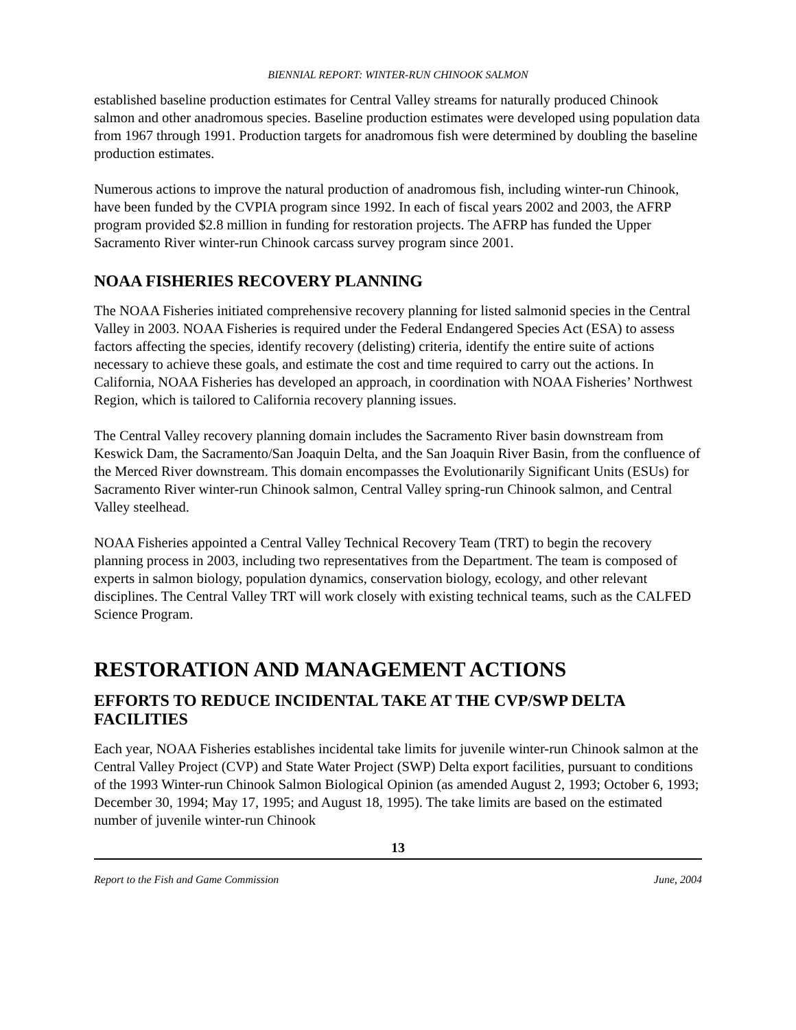BIENNIAL REPORT: WINTER-RUN CHINOOK SALMON
established baseline production estimates for Central Valley streams for naturally produced Chinook salmon and other anadromous species. Baseline production estimates were developed using population data from 1967 through 1991. Production targets for anadromous fish were determined by doubling the baseline production estimates.
Numerous actions to improve the natural production of anadromous fish, including winter-run Chinook, have been funded by the CVPIA program since 1992. In each of fiscal years 2002 and 2003, the AFRP program provided $2.8 million in funding for restoration projects. The AFRP has funded the Upper Sacramento River winter-run Chinook carcass survey program since 2001.
NOAA FISHERIES RECOVERY PLANNING
The NOAA Fisheries initiated comprehensive recovery planning for listed salmonid species in the Central Valley in 2003. NOAA Fisheries is required under the Federal Endangered Species Act (ESA) to assess factors affecting the species, identify recovery (delisting) criteria, identify the entire suite of actions necessary to achieve these goals, and estimate the cost and time required to carry out the actions. In California, NOAA Fisheries has developed an approach, in coordination with NOAA Fisheries’ Northwest Region, which is tailored to California recovery planning issues.
The Central Valley recovery planning domain includes the Sacramento River basin downstream from Keswick Dam, the Sacramento/San Joaquin Delta, and the San Joaquin River Basin, from the confluence of the Merced River downstream. This domain encompasses the Evolutionarily Significant Units (ESUs) for Sacramento River winter-run Chinook salmon, Central Valley spring-run Chinook salmon, and Central Valley steelhead.
NOAA Fisheries appointed a Central Valley Technical Recovery Team (TRT) to begin the recovery planning process in 2003, including two representatives from the Department. The team is composed of experts in salmon biology, population dynamics, conservation biology, ecology, and other relevant disciplines. The Central Valley TRT will work closely with existing technical teams, such as the CALFED Science Program.
RESTORATION AND MANAGEMENT ACTIONS
EFFORTS TO REDUCE INCIDENTAL TAKE AT THE CVP/SWP DELTA FACILITIES
Each year, NOAA Fisheries establishes incidental take limits for juvenile winter-run Chinook salmon at the Central Valley Project (CVP) and State Water Project (SWP) Delta export facilities, pursuant to conditions of the 1993 Winter-run Chinook Salmon Biological Opinion (as amended August 2, 1993; October 6, 1993; December 30, 1994; May 17, 1995; and August 18, 1995). The take limits are based on the estimated number of juvenile winter-run Chinook
13
Report to the Fish and Game Commission June, 2004